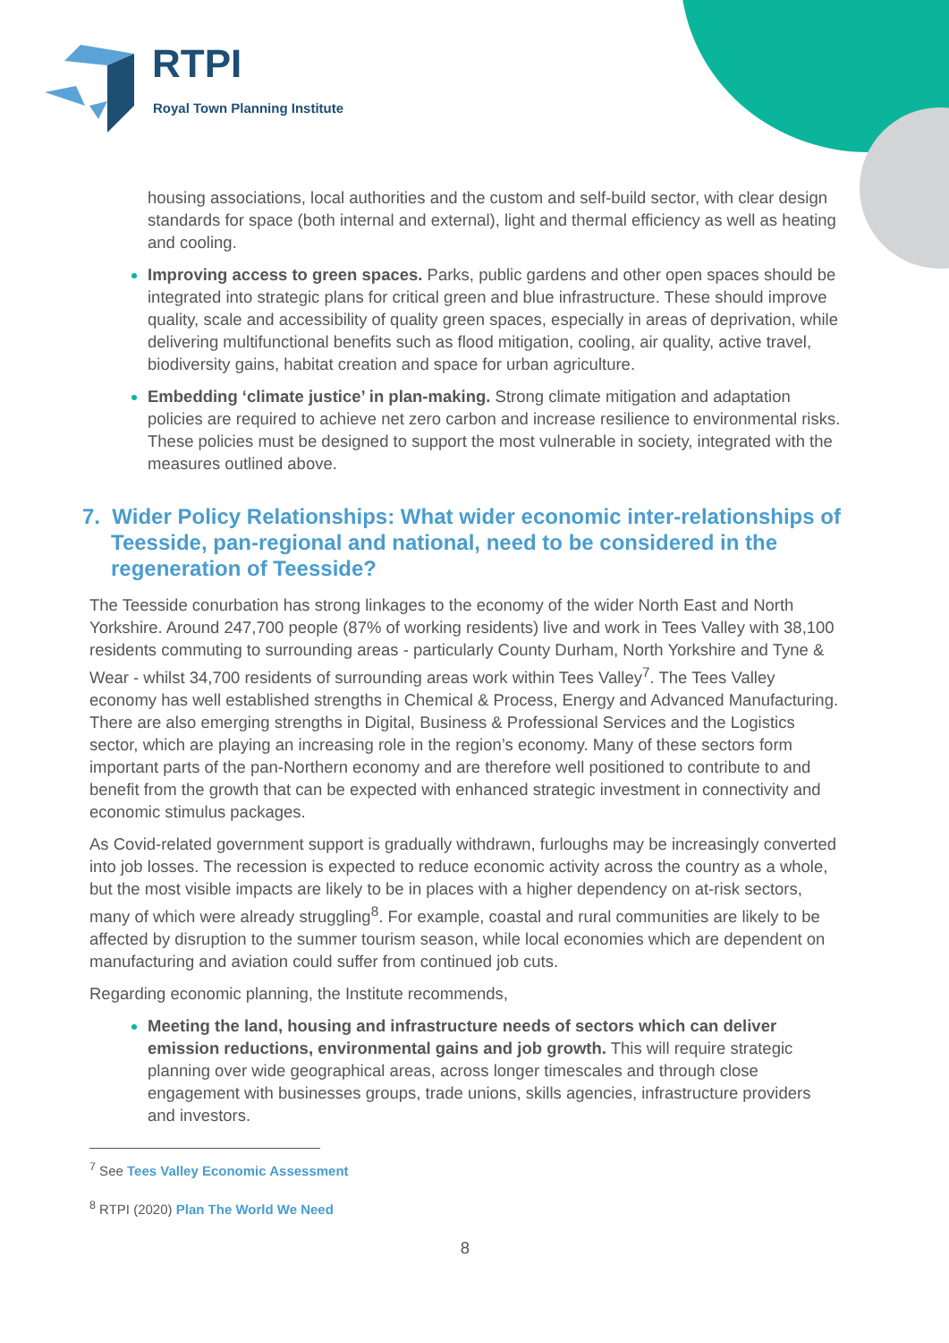RTPI
Royal Town Planning Institute
housing associations, local authorities and the custom and self-build sector, with clear design standards for space (both internal and external), light and thermal efficiency as well as heating and cooling.
Improving access to green spaces. Parks, public gardens and other open spaces should be integrated into strategic plans for critical green and blue infrastructure. These should improve quality, scale and accessibility of quality green spaces, especially in areas of deprivation, while delivering multifunctional benefits such as flood mitigation, cooling, air quality, active travel, biodiversity gains, habitat creation and space for urban agriculture.
Embedding ‘climate justice’ in plan-making. Strong climate mitigation and adaptation policies are required to achieve net zero carbon and increase resilience to environmental risks. These policies must be designed to support the most vulnerable in society, integrated with the measures outlined above.
7. Wider Policy Relationships: What wider economic inter-relationships of Teesside, pan-regional and national, need to be considered in the regeneration of Teesside?
The Teesside conurbation has strong linkages to the economy of the wider North East and North Yorkshire. Around 247,700 people (87% of working residents) live and work in Tees Valley with 38,100 residents commuting to surrounding areas - particularly County Durham, North Yorkshire and Tyne & Wear - whilst 34,700 residents of surrounding areas work within Tees Valley<sup>7</sup>. The Tees Valley economy has well established strengths in Chemical & Process, Energy and Advanced Manufacturing. There are also emerging strengths in Digital, Business & Professional Services and the Logistics sector, which are playing an increasing role in the region’s economy. Many of these sectors form important parts of the pan-Northern economy and are therefore well positioned to contribute to and benefit from the growth that can be expected with enhanced strategic investment in connectivity and economic stimulus packages.
As Covid-related government support is gradually withdrawn, furloughs may be increasingly converted into job losses. The recession is expected to reduce economic activity across the country as a whole, but the most visible impacts are likely to be in places with a higher dependency on at-risk sectors, many of which were already struggling<sup>8</sup>. For example, coastal and rural communities are likely to be affected by disruption to the summer tourism season, while local economies which are dependent on manufacturing and aviation could suffer from continued job cuts.
Regarding economic planning, the Institute recommends,
Meeting the land, housing and infrastructure needs of sectors which can deliver emission reductions, environmental gains and job growth. This will require strategic planning over wide geographical areas, across longer timescales and through close engagement with businesses groups, trade unions, skills agencies, infrastructure providers and investors.
<sup>7</sup> See Tees Valley Economic Assessment
<sup>8</sup> RTPI (2020) Plan The World We Need
8